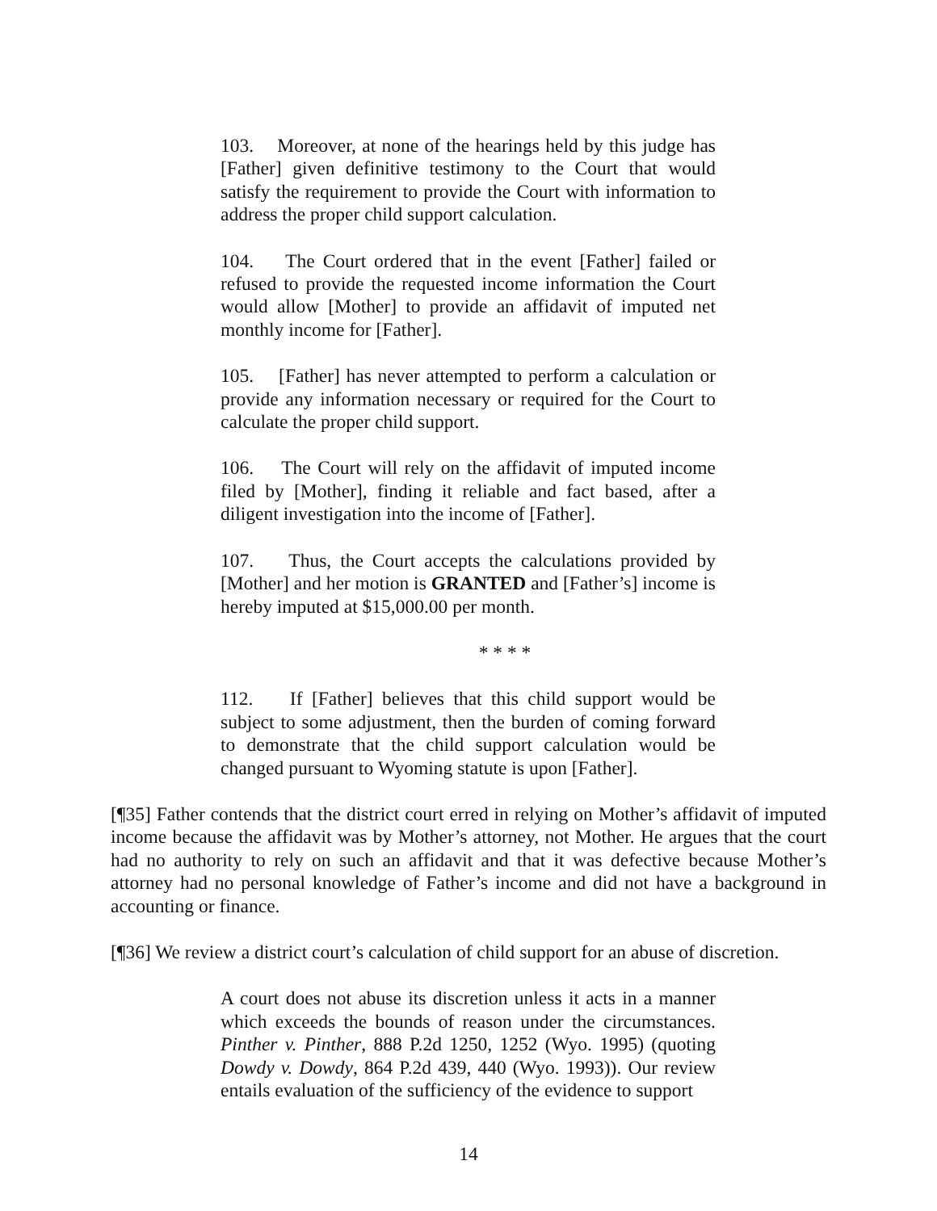103. Moreover, at none of the hearings held by this judge has [Father] given definitive testimony to the Court that would satisfy the requirement to provide the Court with information to address the proper child support calculation.
104. The Court ordered that in the event [Father] failed or refused to provide the requested income information the Court would allow [Mother] to provide an affidavit of imputed net monthly income for [Father].
105. [Father] has never attempted to perform a calculation or provide any information necessary or required for the Court to calculate the proper child support.
106. The Court will rely on the affidavit of imputed income filed by [Mother], finding it reliable and fact based, after a diligent investigation into the income of [Father].
107. Thus, the Court accepts the calculations provided by [Mother] and her motion is GRANTED and [Father’s] income is hereby imputed at $15,000.00 per month.
* * * *
112. If [Father] believes that this child support would be subject to some adjustment, then the burden of coming forward to demonstrate that the child support calculation would be changed pursuant to Wyoming statute is upon [Father].
[¶35] Father contends that the district court erred in relying on Mother’s affidavit of imputed income because the affidavit was by Mother’s attorney, not Mother. He argues that the court had no authority to rely on such an affidavit and that it was defective because Mother’s attorney had no personal knowledge of Father’s income and did not have a background in accounting or finance.
[¶36] We review a district court’s calculation of child support for an abuse of discretion.
A court does not abuse its discretion unless it acts in a manner which exceeds the bounds of reason under the circumstances. Pinther v. Pinther, 888 P.2d 1250, 1252 (Wyo. 1995) (quoting Dowdy v. Dowdy, 864 P.2d 439, 440 (Wyo. 1993)). Our review entails evaluation of the sufficiency of the evidence to support
14